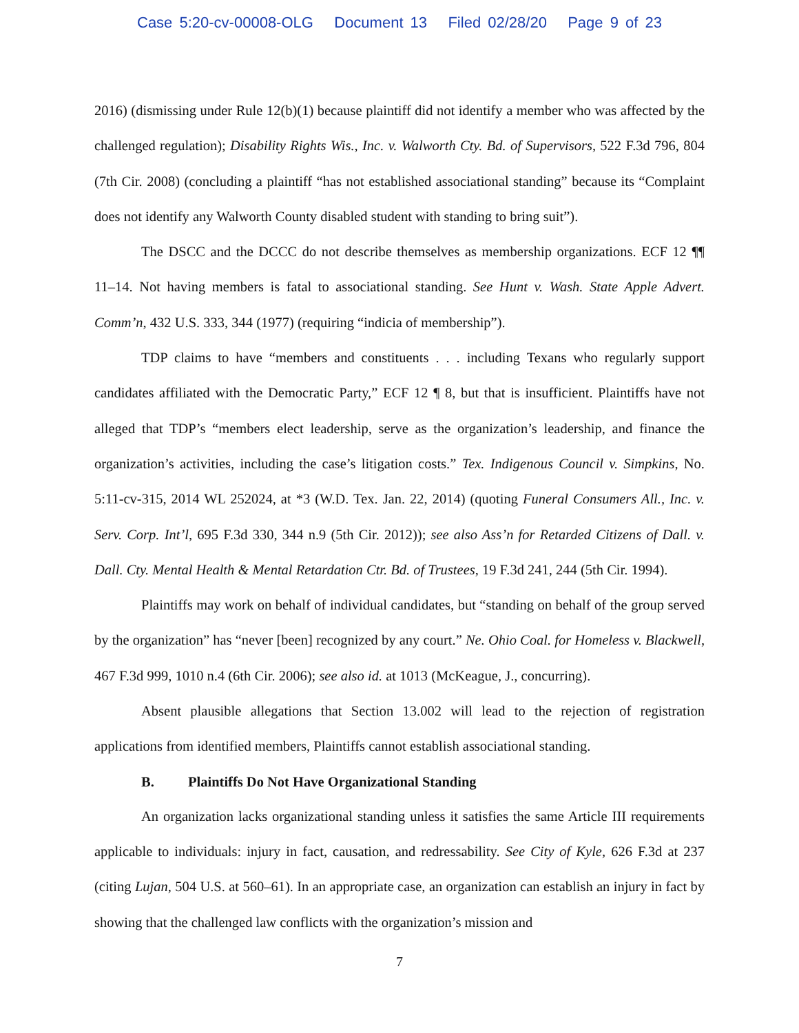Case 5:20-cv-00008-OLG Document 13 Filed 02/28/20 Page 9 of 23
2016) (dismissing under Rule 12(b)(1) because plaintiff did not identify a member who was affected by the challenged regulation); Disability Rights Wis., Inc. v. Walworth Cty. Bd. of Supervisors, 522 F.3d 796, 804 (7th Cir. 2008) (concluding a plaintiff “has not established associational standing” because its “Complaint does not identify any Walworth County disabled student with standing to bring suit”).
The DSCC and the DCCC do not describe themselves as membership organizations. ECF 12 ¶¶ 11–14. Not having members is fatal to associational standing. See Hunt v. Wash. State Apple Advert. Comm’n, 432 U.S. 333, 344 (1977) (requiring “indicia of membership”).
TDP claims to have “members and constituents . . . including Texans who regularly support candidates affiliated with the Democratic Party,” ECF 12 ¶ 8, but that is insufficient. Plaintiffs have not alleged that TDP’s “members elect leadership, serve as the organization’s leadership, and finance the organization’s activities, including the case’s litigation costs.” Tex. Indigenous Council v. Simpkins, No. 5:11-cv-315, 2014 WL 252024, at *3 (W.D. Tex. Jan. 22, 2014) (quoting Funeral Consumers All., Inc. v. Serv. Corp. Int’l, 695 F.3d 330, 344 n.9 (5th Cir. 2012)); see also Ass’n for Retarded Citizens of Dall. v. Dall. Cty. Mental Health & Mental Retardation Ctr. Bd. of Trustees, 19 F.3d 241, 244 (5th Cir. 1994).
Plaintiffs may work on behalf of individual candidates, but “standing on behalf of the group served by the organization” has “never [been] recognized by any court.” Ne. Ohio Coal. for Homeless v. Blackwell, 467 F.3d 999, 1010 n.4 (6th Cir. 2006); see also id. at 1013 (McKeague, J., concurring).
Absent plausible allegations that Section 13.002 will lead to the rejection of registration applications from identified members, Plaintiffs cannot establish associational standing.
B. Plaintiffs Do Not Have Organizational Standing
An organization lacks organizational standing unless it satisfies the same Article III requirements applicable to individuals: injury in fact, causation, and redressability. See City of Kyle, 626 F.3d at 237 (citing Lujan, 504 U.S. at 560–61). In an appropriate case, an organization can establish an injury in fact by showing that the challenged law conflicts with the organization’s mission and
7